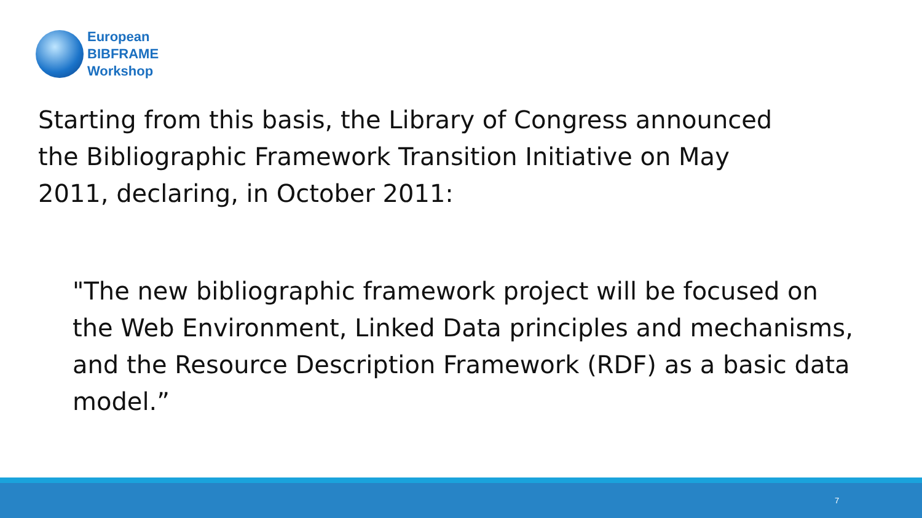European
BIBFRAME
Workshop
Starting from this basis, the Library of Congress announced the Bibliographic Framework Transition Initiative on May 2011, declaring, in October 2011:
"The new bibliographic framework project will be focused on the Web Environment, Linked Data principles and mechanisms, and the Resource Description Framework (RDF) as a basic data model.”
7